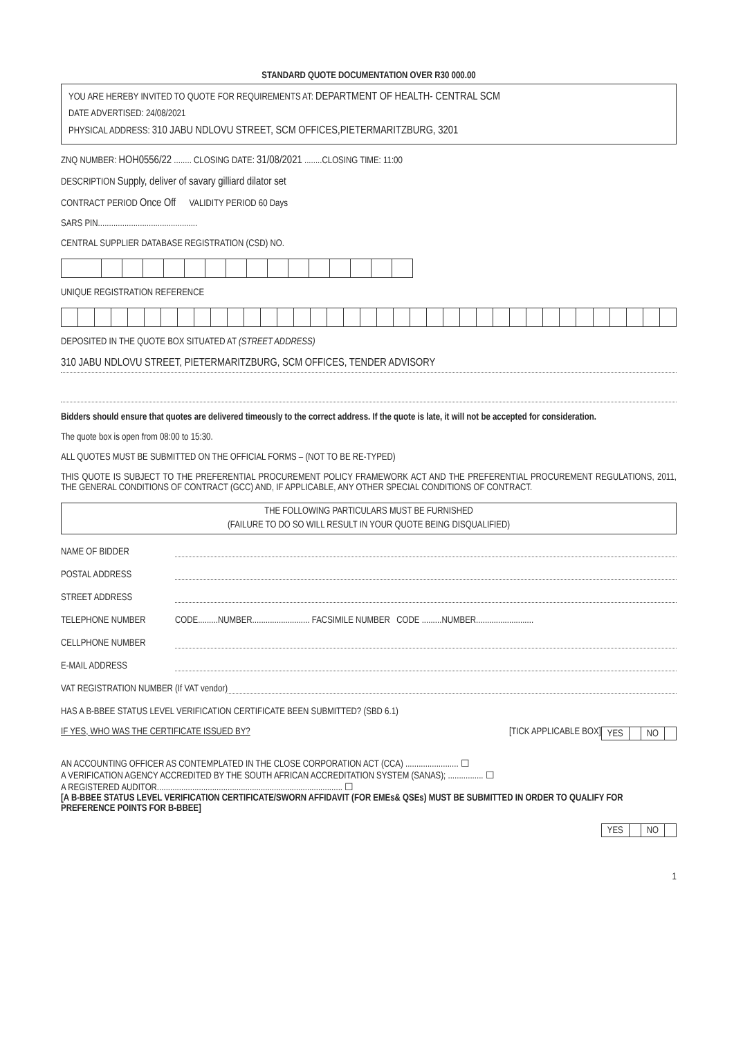STANDARD QUOTE DOCUMENTATION OVER R30 000.00
YOU ARE HEREBY INVITED TO QUOTE FOR REQUIREMENTS AT: DEPARTMENT OF HEALTH- CENTRAL SCM
DATE ADVERTISED: 24/08/2021
PHYSICAL ADDRESS: 310 JABU NDLOVU STREET, SCM OFFICES,PIETERMARITZBURG, 3201
ZNQ NUMBER: HOH0556/22 ........ CLOSING DATE: 31/08/2021 ........CLOSING TIME: 11:00
DESCRIPTION Supply, deliver of savary gilliard dilator set
CONTRACT PERIOD Once Off VALIDITY PERIOD 60 Days
SARS PIN.............................................
CENTRAL SUPPLIER DATABASE REGISTRATION (CSD) NO.
UNIQUE REGISTRATION REFERENCE
DEPOSITED IN THE QUOTE BOX SITUATED AT (STREET ADDRESS)
310 JABU NDLOVU STREET, PIETERMARITZBURG, SCM OFFICES, TENDER ADVISORY
Bidders should ensure that quotes are delivered timeously to the correct address. If the quote is late, it will not be accepted for consideration.
The quote box is open from 08:00 to 15:30.
ALL QUOTES MUST BE SUBMITTED ON THE OFFICIAL FORMS – (NOT TO BE RE-TYPED)
THIS QUOTE IS SUBJECT TO THE PREFERENTIAL PROCUREMENT POLICY FRAMEWORK ACT AND THE PREFERENTIAL PROCUREMENT REGULATIONS, 2011, THE GENERAL CONDITIONS OF CONTRACT (GCC) AND, IF APPLICABLE, ANY OTHER SPECIAL CONDITIONS OF CONTRACT.
THE FOLLOWING PARTICULARS MUST BE FURNISHED
(FAILURE TO DO SO WILL RESULT IN YOUR QUOTE BEING DISQUALIFIED)
NAME OF BIDDER
POSTAL ADDRESS
STREET ADDRESS
TELEPHONE NUMBER CODE.........NUMBER.......................... FACSIMILE NUMBER CODE .........NUMBER..........................
CELLPHONE NUMBER
E-MAIL ADDRESS
VAT REGISTRATION NUMBER (If VAT vendor)
HAS A B-BBEE STATUS LEVEL VERIFICATION CERTIFICATE BEEN SUBMITTED? (SBD 6.1)
| YES | | NO | |
IF YES, WHO WAS THE CERTIFICATE ISSUED BY? [TICK APPLICABLE BOX]
AN ACCOUNTING OFFICER AS CONTEMPLATED IN THE CLOSE CORPORATION ACT (CCA) ........................ ☐
A VERIFICATION AGENCY ACCREDITED BY THE SOUTH AFRICAN ACCREDITATION SYSTEM (SANAS); ................ ☐
A REGISTERED AUDITOR.................................................................................... ☐
[A B-BBEE STATUS LEVEL VERIFICATION CERTIFICATE/SWORN AFFIDAVIT (FOR EMEs& QSEs) MUST BE SUBMITTED IN ORDER TO QUALIFY FOR PREFERENCE POINTS FOR B-BBEE]
| YES | | NO | |
1